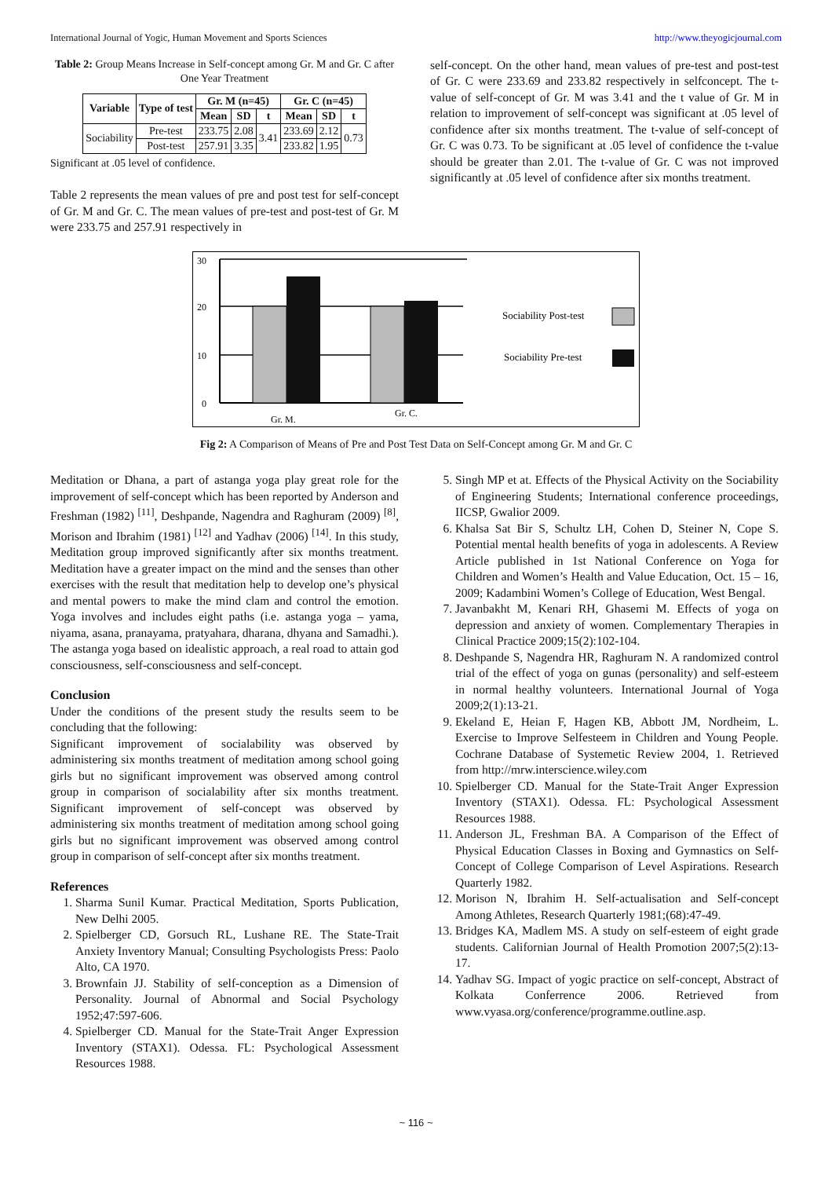International Journal of Yogic, Human Movement and Sports Sciences http://www.theyogicjournal.com
Table 2: Group Means Increase in Self-concept among Gr. M and Gr. C after One Year Treatment
| Variable | Type of test | Gr. M (n=45) | | | Gr. C (n=45) | | |
| --- | --- | --- | --- | --- | --- | --- | --- |
| | | Mean | SD | t | Mean | SD | t |
| Sociability | Pre-test | 233.75 | 2.08 | 3.41 | 233.69 | 2.12 | 0.73 |
| | Post-test | 257.91 | 3.35 | | 233.82 | 1.95 | |
Significant at .05 level of confidence.
Table 2 represents the mean values of pre and post test for self-concept of Gr. M and Gr. C. The mean values of pre-test and post-test of Gr. M were 233.75 and 257.91 respectively in
self-concept. On the other hand, mean values of pre-test and post-test of Gr. C were 233.69 and 233.82 respectively in selfconcept. The t-value of self-concept of Gr. M was 3.41 and the t value of Gr. M in relation to improvement of self-concept was significant at .05 level of confidence after six months treatment. The t-value of self-concept of Gr. C was 0.73. To be significant at .05 level of confidence the t-value should be greater than 2.01. The t-value of Gr. C was not improved significantly at .05 level of confidence after six months treatment.
30
20
10
0
Gr. M.
Gr. C.
Sociability Post-test
Sociability Pre-test
Fig 2: A Comparison of Means of Pre and Post Test Data on Self-Concept among Gr. M and Gr. C
Meditation or Dhana, a part of astanga yoga play great role for the improvement of self-concept which has been reported by Anderson and Freshman (1982) <sup>[11]</sup>, Deshpande, Nagendra and Raghuram (2009) <sup>[8]</sup>, Morison and Ibrahim (1981) <sup>[12]</sup> and Yadhav (2006) <sup>[14]</sup>. In this study, Meditation group improved significantly after six months treatment. Meditation have a greater impact on the mind and the senses than other exercises with the result that meditation help to develop one’s physical and mental powers to make the mind clam and control the emotion. Yoga involves and includes eight paths (i.e. astanga yoga – yama, niyama, asana, pranayama, pratyahara, dharana, dhyana and Samadhi.). The astanga yoga based on idealistic approach, a real road to attain god consciousness, self-consciousness and self-concept.
Conclusion
Under the conditions of the present study the results seem to be concluding that the following:
Significant improvement of socialability was observed by administering six months treatment of meditation among school going girls but no significant improvement was observed among control group in comparison of socialability after six months treatment. Significant improvement of self-concept was observed by administering six months treatment of meditation among school going girls but no significant improvement was observed among control group in comparison of self-concept after six months treatment.
References
1. Sharma Sunil Kumar. Practical Meditation, Sports Publication, New Delhi 2005.
2. Spielberger CD, Gorsuch RL, Lushane RE. The State-Trait Anxiety Inventory Manual; Consulting Psychologists Press: Paolo Alto, CA 1970.
3. Brownfain JJ. Stability of self-conception as a Dimension of Personality. Journal of Abnormal and Social Psychology 1952;47:597-606.
4. Spielberger CD. Manual for the State-Trait Anger Expression Inventory (STAX1). Odessa. FL: Psychological Assessment Resources 1988.
5. Singh MP et at. Effects of the Physical Activity on the Sociability of Engineering Students; International conference proceedings, IICSP, Gwalior 2009.
6. Khalsa Sat Bir S, Schultz LH, Cohen D, Steiner N, Cope S. Potential mental health benefits of yoga in adolescents. A Review Article published in 1st National Conference on Yoga for Children and Women’s Health and Value Education, Oct. 15 – 16, 2009; Kadambini Women’s College of Education, West Bengal.
7. Javanbakht M, Kenari RH, Ghasemi M. Effects of yoga on depression and anxiety of women. Complementary Therapies in Clinical Practice 2009;15(2):102-104.
8. Deshpande S, Nagendra HR, Raghuram N. A randomized control trial of the effect of yoga on gunas (personality) and self-esteem in normal healthy volunteers. International Journal of Yoga 2009;2(1):13-21.
9. Ekeland E, Heian F, Hagen KB, Abbott JM, Nordheim, L. Exercise to Improve Selfesteem in Children and Young People. Cochrane Database of Systemetic Review 2004, 1. Retrieved from http://mrw.interscience.wiley.com
10. Spielberger CD. Manual for the State-Trait Anger Expression Inventory (STAX1). Odessa. FL: Psychological Assessment Resources 1988.
11. Anderson JL, Freshman BA. A Comparison of the Effect of Physical Education Classes in Boxing and Gymnastics on Self-Concept of College Comparison of Level Aspirations. Research Quarterly 1982.
12. Morison N, Ibrahim H. Self-actualisation and Self-concept Among Athletes, Research Quarterly 1981;(68):47-49.
13. Bridges KA, Madlem MS. A study on self-esteem of eight grade students. Californian Journal of Health Promotion 2007;5(2):13-17.
14. Yadhav SG. Impact of yogic practice on self-concept, Abstract of Kolkata Conferrence 2006. Retrieved from www.vyasa.org/conference/programme.outline.asp.
~ 116 ~